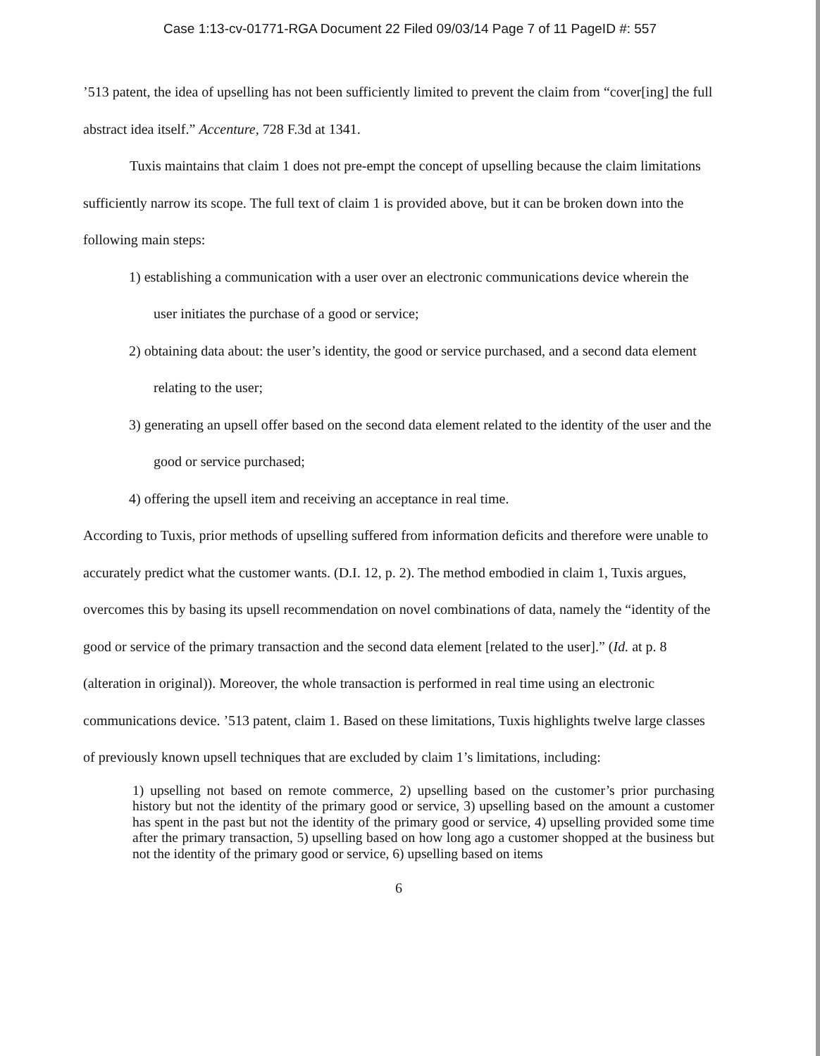Case 1:13-cv-01771-RGA Document 22 Filed 09/03/14 Page 7 of 11 PageID #: 557
’513 patent, the idea of upselling has not been sufficiently limited to prevent the claim from “cover[ing] the full abstract idea itself.” Accenture, 728 F.3d at 1341.
Tuxis maintains that claim 1 does not pre-empt the concept of upselling because the claim limitations sufficiently narrow its scope. The full text of claim 1 is provided above, but it can be broken down into the following main steps:
1) establishing a communication with a user over an electronic communications device wherein the user initiates the purchase of a good or service;
2) obtaining data about: the user’s identity, the good or service purchased, and a second data element relating to the user;
3) generating an upsell offer based on the second data element related to the identity of the user and the good or service purchased;
4) offering the upsell item and receiving an acceptance in real time.
According to Tuxis, prior methods of upselling suffered from information deficits and therefore were unable to accurately predict what the customer wants. (D.I. 12, p. 2). The method embodied in claim 1, Tuxis argues, overcomes this by basing its upsell recommendation on novel combinations of data, namely the “identity of the good or service of the primary transaction and the second data element [related to the user].” (Id. at p. 8 (alteration in original)). Moreover, the whole transaction is performed in real time using an electronic communications device. ’513 patent, claim 1. Based on these limitations, Tuxis highlights twelve large classes of previously known upsell techniques that are excluded by claim 1’s limitations, including:
1) upselling not based on remote commerce, 2) upselling based on the customer’s prior purchasing history but not the identity of the primary good or service, 3) upselling based on the amount a customer has spent in the past but not the identity of the primary good or service, 4) upselling provided some time after the primary transaction, 5) upselling based on how long ago a customer shopped at the business but not the identity of the primary good or service, 6) upselling based on items
6